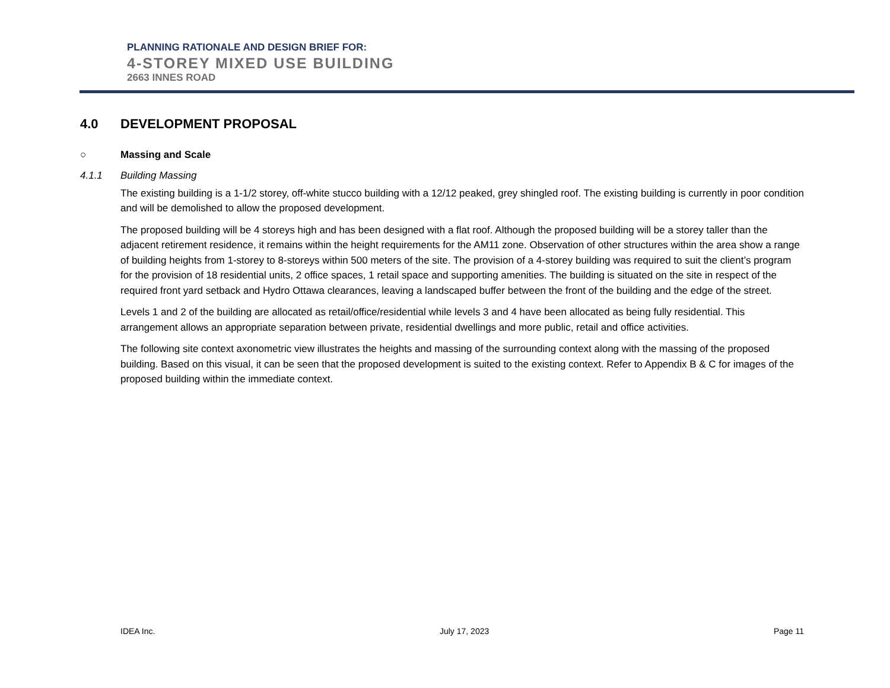PLANNING RATIONALE AND DESIGN BRIEF FOR:
4-STOREY MIXED USE BUILDING
2663 INNES ROAD
4.0 DEVELOPMENT PROPOSAL
○ Massing and Scale
4.1.1 Building Massing
The existing building is a 1-1/2 storey, off-white stucco building with a 12/12 peaked, grey shingled roof. The existing building is currently in poor condition and will be demolished to allow the proposed development.
The proposed building will be 4 storeys high and has been designed with a flat roof. Although the proposed building will be a storey taller than the adjacent retirement residence, it remains within the height requirements for the AM11 zone. Observation of other structures within the area show a range of building heights from 1-storey to 8-storeys within 500 meters of the site. The provision of a 4-storey building was required to suit the client’s program for the provision of 18 residential units, 2 office spaces, 1 retail space and supporting amenities. The building is situated on the site in respect of the required front yard setback and Hydro Ottawa clearances, leaving a landscaped buffer between the front of the building and the edge of the street.
Levels 1 and 2 of the building are allocated as retail/office/residential while levels 3 and 4 have been allocated as being fully residential. This arrangement allows an appropriate separation between private, residential dwellings and more public, retail and office activities.
The following site context axonometric view illustrates the heights and massing of the surrounding context along with the massing of the proposed building. Based on this visual, it can be seen that the proposed development is suited to the existing context. Refer to Appendix B & C for images of the proposed building within the immediate context.
IDEA Inc. July 17, 2023 Page 11